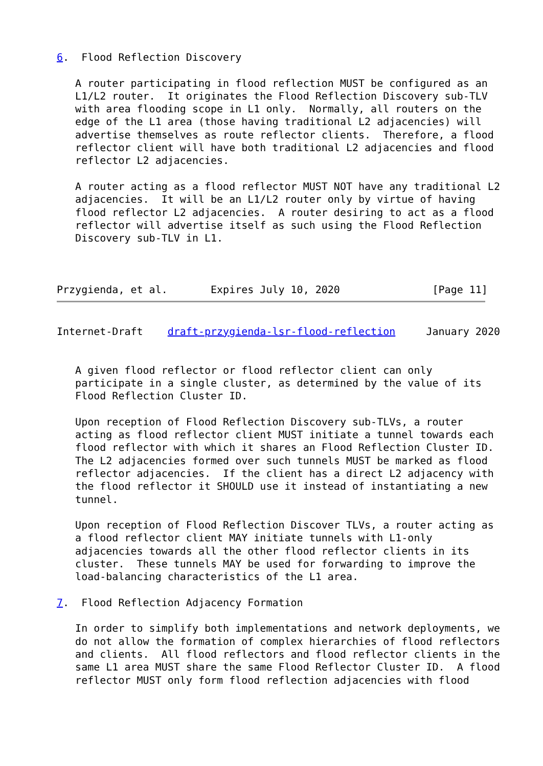6.  Flood Reflection Discovery

   A router participating in flood reflection MUST be configured as an
   L1/L2 router.  It originates the Flood Reflection Discovery sub-TLV
   with area flooding scope in L1 only.  Normally, all routers on the
   edge of the L1 area (those having traditional L2 adjacencies) will
   advertise themselves as route reflector clients.  Therefore, a flood
   reflector client will have both traditional L2 adjacencies and flood
   reflector L2 adjacencies.

   A router acting as a flood reflector MUST NOT have any traditional L2
   adjacencies.  It will be an L1/L2 router only by virtue of having
   flood reflector L2 adjacencies.  A router desiring to act as a flood
   reflector will advertise itself as such using the Flood Reflection
   Discovery sub-TLV in L1.



Przygienda, et al.       Expires July 10, 2020               [Page 11]
Internet-Draft    draft-przygienda-lsr-flood-reflection     January 2020


   A given flood reflector or flood reflector client can only
   participate in a single cluster, as determined by the value of its
   Flood Reflection Cluster ID.

   Upon reception of Flood Reflection Discovery sub-TLVs, a router
   acting as flood reflector client MUST initiate a tunnel towards each
   flood reflector with which it shares an Flood Reflection Cluster ID.
   The L2 adjacencies formed over such tunnels MUST be marked as flood
   reflector adjacencies.  If the client has a direct L2 adjacency with
   the flood reflector it SHOULD use it instead of instantiating a new
   tunnel.

   Upon reception of Flood Reflection Discover TLVs, a router acting as
   a flood reflector client MAY initiate tunnels with L1-only
   adjacencies towards all the other flood reflector clients in its
   cluster.  These tunnels MAY be used for forwarding to improve the
   load-balancing characteristics of the L1 area.

7.  Flood Reflection Adjacency Formation

   In order to simplify both implementations and network deployments, we
   do not allow the formation of complex hierarchies of flood reflectors
   and clients.  All flood reflectors and flood reflector clients in the
   same L1 area MUST share the same Flood Reflector Cluster ID.  A flood
   reflector MUST only form flood reflection adjacencies with flood